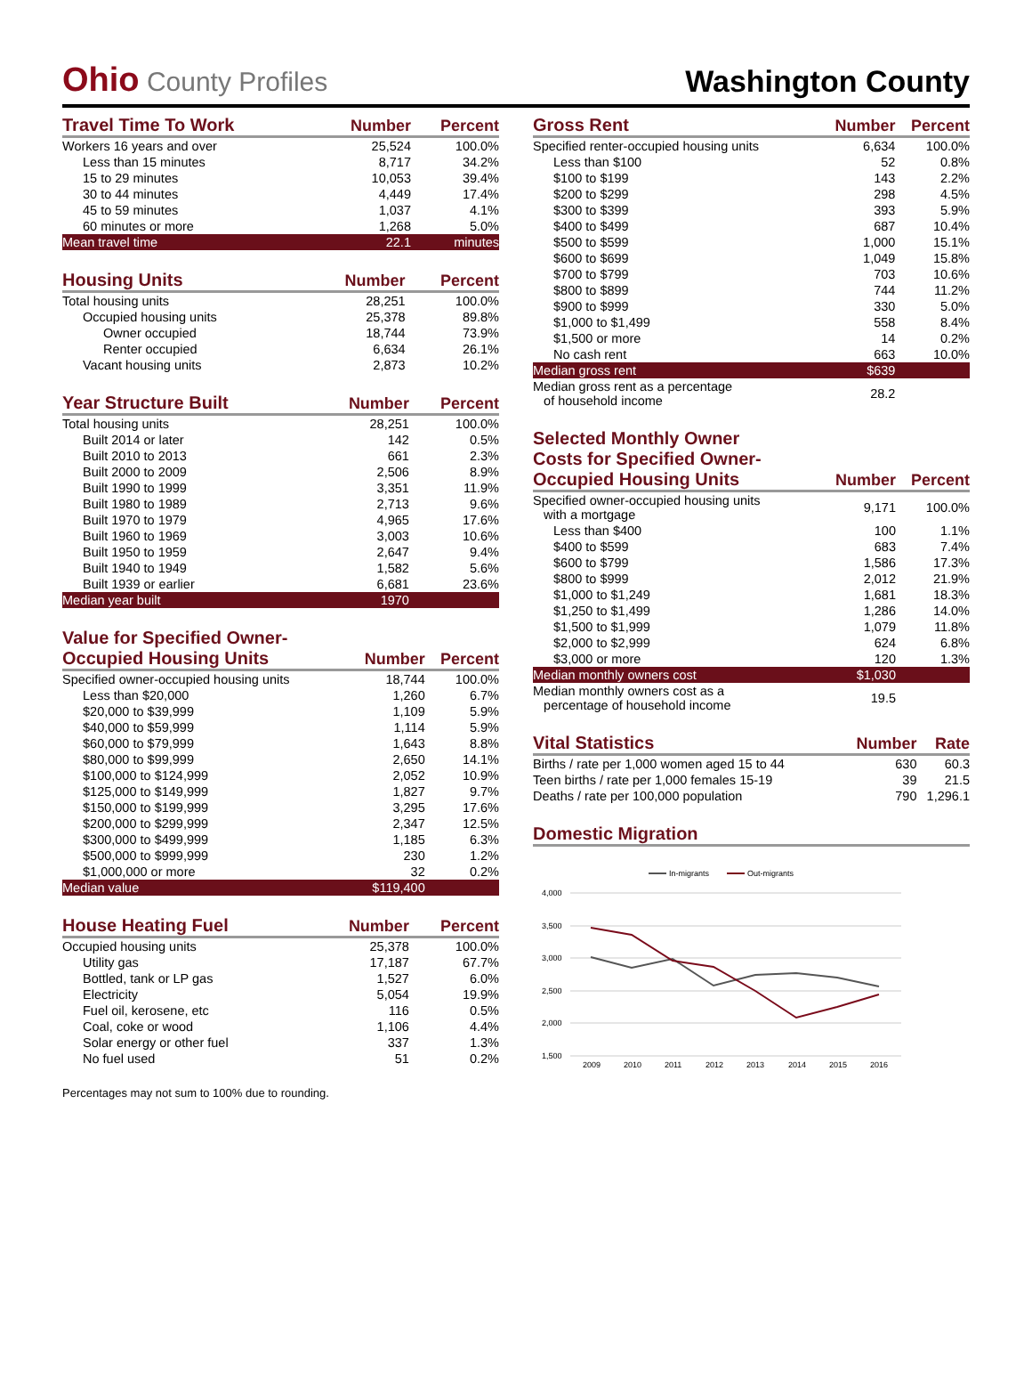Ohio County Profiles
Washington County
| Travel Time To Work | Number | Percent |
| --- | --- | --- |
| Workers 16 years and over | 25,524 | 100.0% |
| Less than 15 minutes | 8,717 | 34.2% |
| 15 to 29 minutes | 10,053 | 39.4% |
| 30 to 44 minutes | 4,449 | 17.4% |
| 45 to 59 minutes | 1,037 | 4.1% |
| 60 minutes or more | 1,268 | 5.0% |
| Mean travel time | 22.1 | minutes |
| Housing Units | Number | Percent |
| --- | --- | --- |
| Total housing units | 28,251 | 100.0% |
| Occupied housing units | 25,378 | 89.8% |
| Owner occupied | 18,744 | 73.9% |
| Renter occupied | 6,634 | 26.1% |
| Vacant housing units | 2,873 | 10.2% |
| Year Structure Built | Number | Percent |
| --- | --- | --- |
| Total housing units | 28,251 | 100.0% |
| Built 2014 or later | 142 | 0.5% |
| Built 2010 to 2013 | 661 | 2.3% |
| Built 2000 to 2009 | 2,506 | 8.9% |
| Built 1990 to 1999 | 3,351 | 11.9% |
| Built 1980 to 1989 | 2,713 | 9.6% |
| Built 1970 to 1979 | 4,965 | 17.6% |
| Built 1960 to 1969 | 3,003 | 10.6% |
| Built 1950 to 1959 | 2,647 | 9.4% |
| Built 1940 to 1949 | 1,582 | 5.6% |
| Built 1939 or earlier | 6,681 | 23.6% |
| Median year built | 1970 | |
| Value for Specified Owner- Occupied Housing Units | Number | Percent |
| --- | --- | --- |
| Specified owner-occupied housing units | 18,744 | 100.0% |
| Less than $20,000 | 1,260 | 6.7% |
| $20,000 to $39,999 | 1,109 | 5.9% |
| $40,000 to $59,999 | 1,114 | 5.9% |
| $60,000 to $79,999 | 1,643 | 8.8% |
| $80,000 to $99,999 | 2,650 | 14.1% |
| $100,000 to $124,999 | 2,052 | 10.9% |
| $125,000 to $149,999 | 1,827 | 9.7% |
| $150,000 to $199,999 | 3,295 | 17.6% |
| $200,000 to $299,999 | 2,347 | 12.5% |
| $300,000 to $499,999 | 1,185 | 6.3% |
| $500,000 to $999,999 | 230 | 1.2% |
| $1,000,000 or more | 32 | 0.2% |
| Median value | $119,400 | |
| House Heating Fuel | Number | Percent |
| --- | --- | --- |
| Occupied housing units | 25,378 | 100.0% |
| Utility gas | 17,187 | 67.7% |
| Bottled, tank or LP gas | 1,527 | 6.0% |
| Electricity | 5,054 | 19.9% |
| Fuel oil, kerosene, etc | 116 | 0.5% |
| Coal, coke or wood | 1,106 | 4.4% |
| Solar energy or other fuel | 337 | 1.3% |
| No fuel used | 51 | 0.2% |
Percentages may not sum to 100% due to rounding.
| Gross Rent | Number | Percent |
| --- | --- | --- |
| Specified renter-occupied housing units | 6,634 | 100.0% |
| Less than $100 | 52 | 0.8% |
| $100 to $199 | 143 | 2.2% |
| $200 to $299 | 298 | 4.5% |
| $300 to $399 | 393 | 5.9% |
| $400 to $499 | 687 | 10.4% |
| $500 to $599 | 1,000 | 15.1% |
| $600 to $699 | 1,049 | 15.8% |
| $700 to $799 | 703 | 10.6% |
| $800 to $899 | 744 | 11.2% |
| $900 to $999 | 330 | 5.0% |
| $1,000 to $1,499 | 558 | 8.4% |
| $1,500 or more | 14 | 0.2% |
| No cash rent | 663 | 10.0% |
| Median gross rent | $639 | |
| Median gross rent as a percentage of household income | 28.2 | |
| Selected Monthly Owner Costs for Specified Owner- Occupied Housing Units | Number | Percent |
| --- | --- | --- |
| Specified owner-occupied housing units with a mortgage | 9,171 | 100.0% |
| Less than $400 | 100 | 1.1% |
| $400 to $599 | 683 | 7.4% |
| $600 to $799 | 1,586 | 17.3% |
| $800 to $999 | 2,012 | 21.9% |
| $1,000 to $1,249 | 1,681 | 18.3% |
| $1,250 to $1,499 | 1,286 | 14.0% |
| $1,500 to $1,999 | 1,079 | 11.8% |
| $2,000 to $2,999 | 624 | 6.8% |
| $3,000 or more | 120 | 1.3% |
| Median monthly owners cost | $1,030 | |
| Median monthly owners cost as a percentage of household income | 19.5 | |
| Vital Statistics | Number | Rate |
| --- | --- | --- |
| Births / rate per 1,000 women aged 15 to 44 | 630 | 60.3 |
| Teen births / rate per 1,000 females 15-19 | 39 | 21.5 |
| Deaths / rate per 100,000 population | 790 | 1,296.1 |
Domestic Migration
In-migrants
Out-migrants
4,000
3,500
3,000
2,500
2,000
1,500
2009
2010
2011
2012
2013
2014
2015
2016